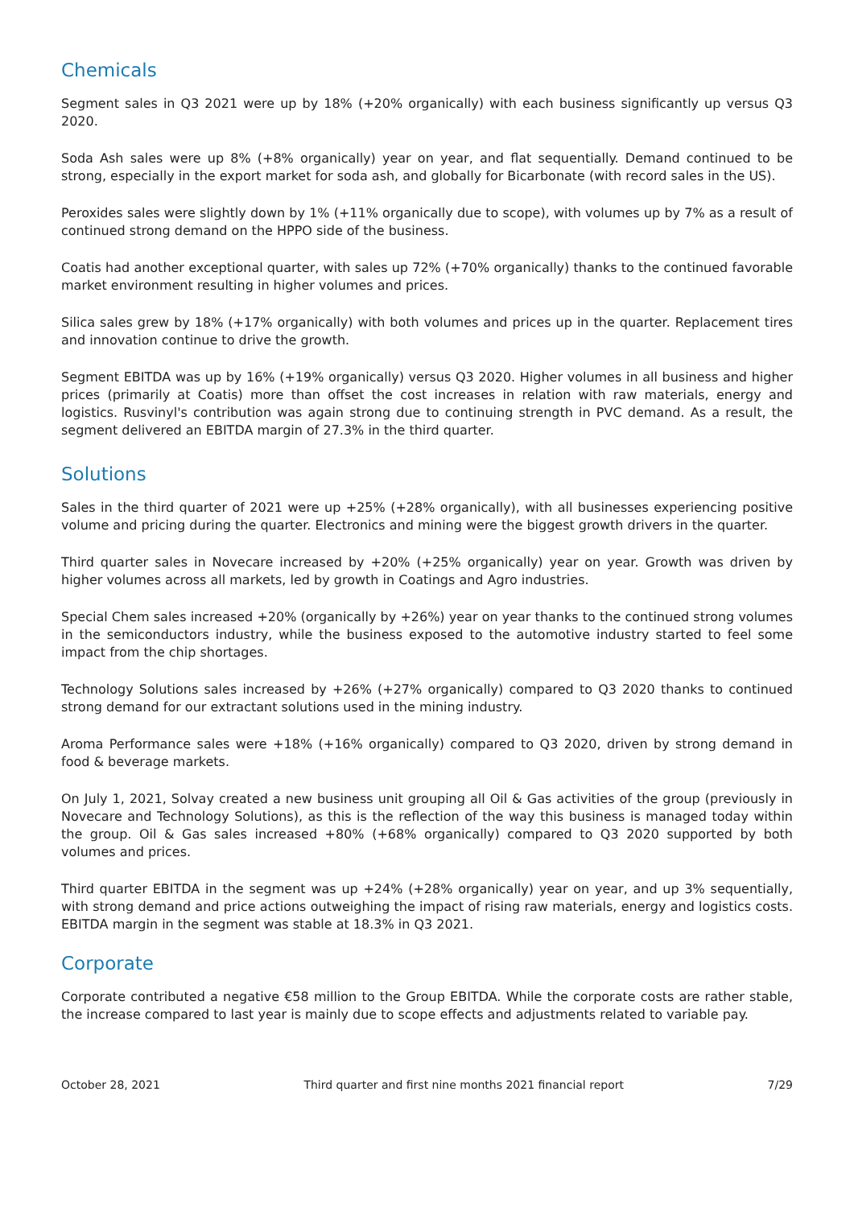Chemicals
Segment sales in Q3 2021 were up by 18% (+20% organically) with each business significantly up versus Q3 2020.
Soda Ash sales were up 8% (+8% organically) year on year, and flat sequentially. Demand continued to be strong, especially in the export market for soda ash, and globally for Bicarbonate (with record sales in the US).
Peroxides sales were slightly down by 1% (+11% organically due to scope), with volumes up by 7% as a result of continued strong demand on the HPPO side of the business.
Coatis had another exceptional quarter, with sales up 72% (+70% organically) thanks to the continued favorable market environment resulting in higher volumes and prices.
Silica sales grew by 18% (+17% organically) with both volumes and prices up in the quarter. Replacement tires and innovation continue to drive the growth.
Segment EBITDA was up by 16% (+19% organically) versus Q3 2020. Higher volumes in all business and higher prices (primarily at Coatis) more than offset the cost increases in relation with raw materials, energy and logistics. Rusvinyl's contribution was again strong due to continuing strength in PVC demand. As a result, the segment delivered an EBITDA margin of 27.3% in the third quarter.
Solutions
Sales in the third quarter of 2021 were up +25% (+28% organically), with all businesses experiencing positive volume and pricing during the quarter. Electronics and mining were the biggest growth drivers in the quarter.
Third quarter sales in Novecare increased by +20% (+25% organically) year on year. Growth was driven by higher volumes across all markets, led by growth in Coatings and Agro industries.
Special Chem sales increased +20% (organically by +26%) year on year thanks to the continued strong volumes in the semiconductors industry, while the business exposed to the automotive industry started to feel some impact from the chip shortages.
Technology Solutions sales increased by +26% (+27% organically) compared to Q3 2020 thanks to continued strong demand for our extractant solutions used in the mining industry.
Aroma Performance sales were +18% (+16% organically) compared to Q3 2020, driven by strong demand in food & beverage markets.
On July 1, 2021, Solvay created a new business unit grouping all Oil & Gas activities of the group (previously in Novecare and Technology Solutions), as this is the reflection of the way this business is managed today within the group. Oil & Gas sales increased +80% (+68% organically) compared to Q3 2020 supported by both volumes and prices.
Third quarter EBITDA in the segment was up +24% (+28% organically) year on year, and up 3% sequentially, with strong demand and price actions outweighing the impact of rising raw materials, energy and logistics costs. EBITDA margin in the segment was stable at 18.3% in Q3 2021.
Corporate
Corporate contributed a negative €58 million to the Group EBITDA. While the corporate costs are rather stable, the increase compared to last year is mainly due to scope effects and adjustments related to variable pay.
October 28, 2021 Third quarter and first nine months 2021 financial report 7/29